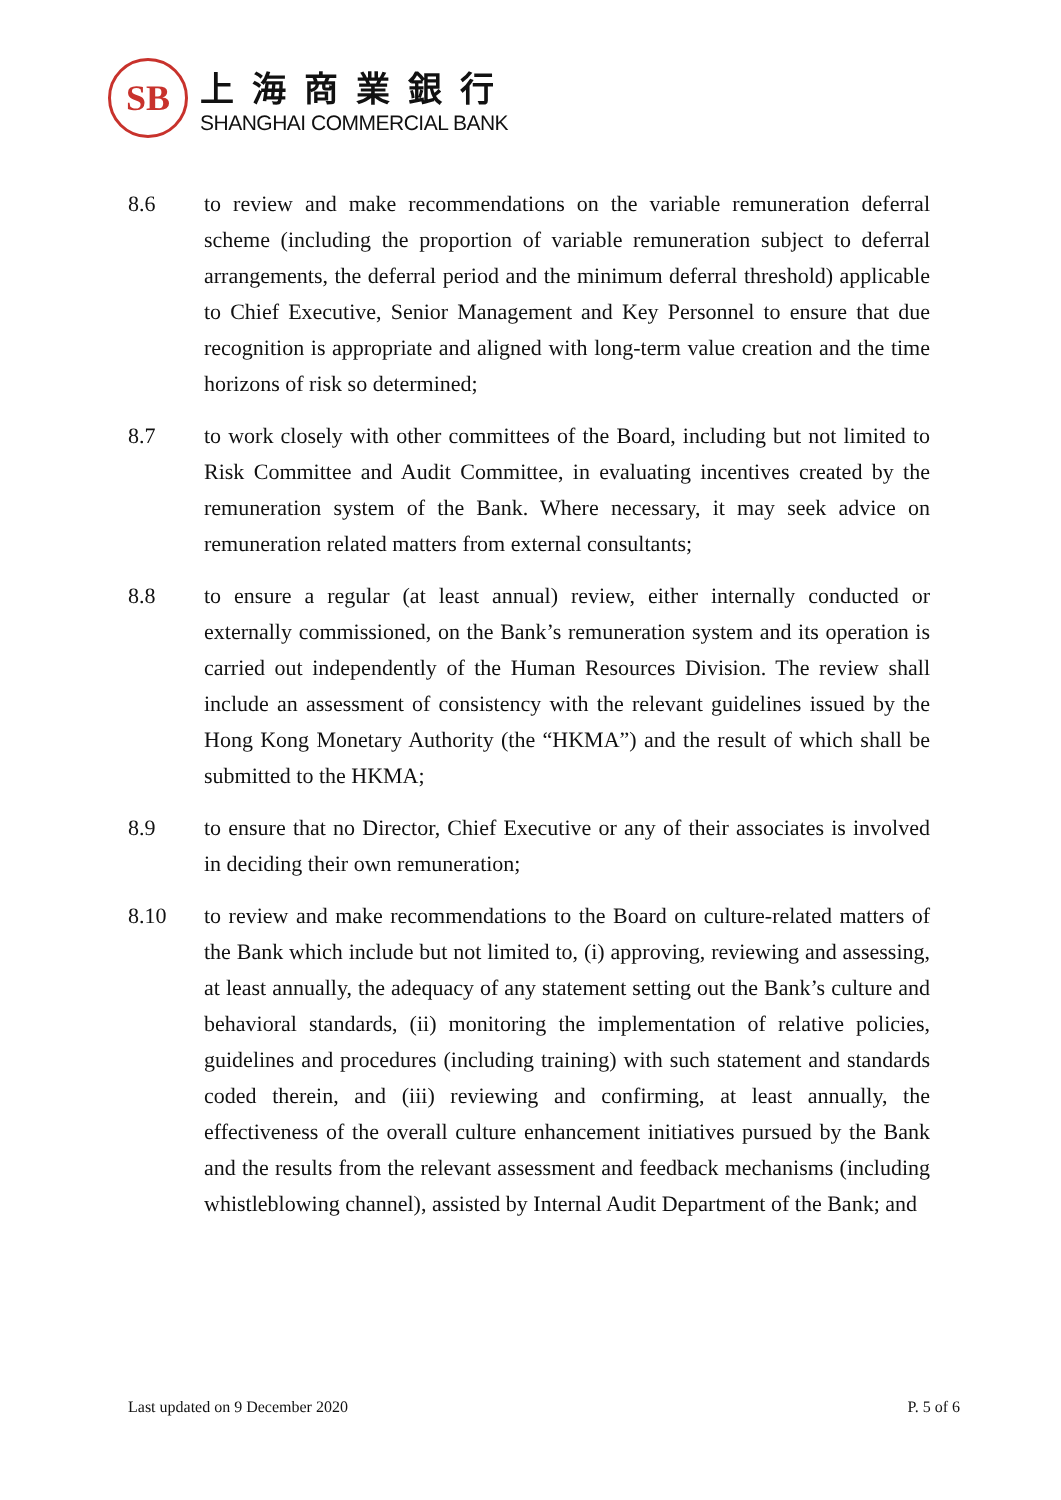SB
上海商業銀行
SHANGHAI COMMERCIAL BANK
8.6 to review and make recommendations on the variable remuneration deferral scheme (including the proportion of variable remuneration subject to deferral arrangements, the deferral period and the minimum deferral threshold) applicable to Chief Executive, Senior Management and Key Personnel to ensure that due recognition is appropriate and aligned with long-term value creation and the time horizons of risk so determined;
8.7 to work closely with other committees of the Board, including but not limited to Risk Committee and Audit Committee, in evaluating incentives created by the remuneration system of the Bank. Where necessary, it may seek advice on remuneration related matters from external consultants;
8.8 to ensure a regular (at least annual) review, either internally conducted or externally commissioned, on the Bank’s remuneration system and its operation is carried out independently of the Human Resources Division. The review shall include an assessment of consistency with the relevant guidelines issued by the Hong Kong Monetary Authority (the “HKMA”) and the result of which shall be submitted to the HKMA;
8.9 to ensure that no Director, Chief Executive or any of their associates is involved in deciding their own remuneration;
8.10 to review and make recommendations to the Board on culture-related matters of the Bank which include but not limited to, (i) approving, reviewing and assessing, at least annually, the adequacy of any statement setting out the Bank’s culture and behavioral standards, (ii) monitoring the implementation of relative policies, guidelines and procedures (including training) with such statement and standards coded therein, and (iii) reviewing and confirming, at least annually, the effectiveness of the overall culture enhancement initiatives pursued by the Bank and the results from the relevant assessment and feedback mechanisms (including whistleblowing channel), assisted by Internal Audit Department of the Bank; and
Last updated on 9 December 2020 P. 5 of 6